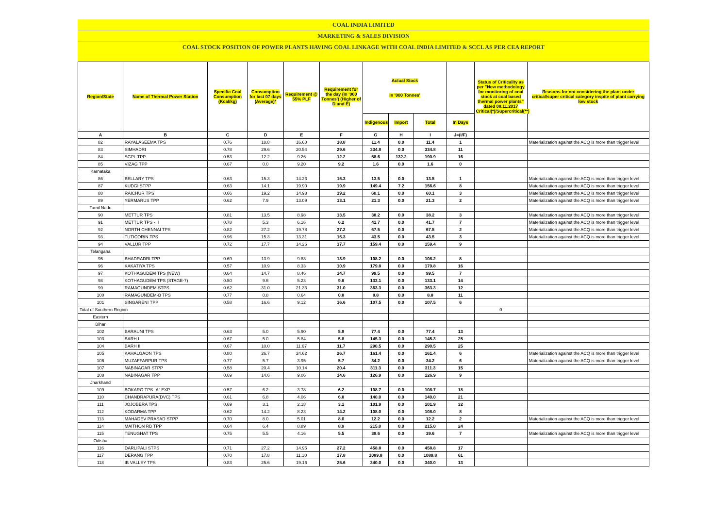COAL INDIA LIMITED
MARKETING & SALES DIVISION
COAL STOCK POSITION OF POWER PLANTS HAVING COAL LINKAGE WITH COAL INDIA LIMITED & SCCL AS PER CEA REPORT
| Region/State | Name of Thermal Power Station | Specific Coal Consumption (Kcal/kg) | Consumption for last 07 days (Average)* | Requirement @ 55% PLF | Requirement for the day (In '000 Tonnes') (Higher of D and E) | Actual Stock In '000 Tonnes' | | | | Status of Criticality as per "New methodology for monitoring of coal stock at coal based thermal power plants" dated 08.11.2017 Critical(*)/Supercritical(**) | Reasons for not considering the plant under critical/super critical category inspite of plant carrying low stock |
| --- | --- | --- | --- | --- | --- | --- | --- | --- | --- | --- | --- |
| | | | | | | Indigenous | Import | Total | In Days | | |
| A | B | C | D | E | F | G | H | I | J=(I/F) | | |
| 82 | RAYALASEEMA TPS | 0.76 | 18.8 | 16.60 | 18.8 | 11.4 | 0.0 | 11.4 | 1 | | Materialization against the ACQ is more than trigger level |
| 83 | SIMHADRI | 0.78 | 29.6 | 20.54 | 29.6 | 334.8 | 0.0 | 334.8 | 11 | | |
| 84 | SGPL TPP | 0.53 | 12.2 | 9.26 | 12.2 | 58.6 | 132.2 | 190.9 | 16 | | |
| 85 | VIZAG TPP | 0.67 | 0.0 | 9.20 | 9.2 | 1.6 | 0.0 | 1.6 | 0 | | |
| Karnataka | | | | | | | | | | | |
| 86 | BELLARY TPS | 0.63 | 15.3 | 14.23 | 15.3 | 13.5 | 0.0 | 13.5 | 1 | | Materialization against the ACQ is more than trigger level |
| 87 | KUDGI STPP | 0.63 | 14.1 | 19.90 | 19.9 | 149.4 | 7.2 | 156.6 | 8 | | Materialization against the ACQ is more than trigger level |
| 88 | RAICHUR TPS | 0.66 | 19.2 | 14.98 | 19.2 | 60.1 | 0.0 | 60.1 | 3 | | Materialization against the ACQ is more than trigger level |
| 89 | YERMARUS TPP | 0.62 | 7.9 | 13.09 | 13.1 | 21.3 | 0.0 | 21.3 | 2 | | Materialization against the ACQ is more than trigger level |
| Tamil Nadu | | | | | | | | | | | |
| 90 | METTUR TPS | 0.81 | 13.5 | 8.98 | 13.5 | 38.2 | 0.0 | 38.2 | 3 | | Materialization against the ACQ is more than trigger level |
| 91 | METTUR TPS - II | 0.78 | 5.3 | 6.16 | 6.2 | 41.7 | 0.0 | 41.7 | 7 | | Materialization against the ACQ is more than trigger level |
| 92 | NORTH CHENNAI TPS | 0.82 | 27.2 | 19.78 | 27.2 | 67.5 | 0.0 | 67.5 | 2 | | Materialization against the ACQ is more than trigger level |
| 93 | TUTICORIN TPS | 0.96 | 15.3 | 13.31 | 15.3 | 43.5 | 0.0 | 43.5 | 3 | | Materialization against the ACQ is more than trigger level |
| 94 | VALLUR TPP | 0.72 | 17.7 | 14.26 | 17.7 | 159.4 | 0.0 | 159.4 | 9 | | |
| Telangana | | | | | | | | | | | |
| 95 | BHADRADRI TPP | 0.69 | 13.9 | 9.83 | 13.9 | 108.2 | 0.0 | 108.2 | 8 | | |
| 96 | KAKATIYA TPS | 0.57 | 10.9 | 8.33 | 10.9 | 179.8 | 0.0 | 179.8 | 16 | | |
| 97 | KOTHAGUDEM TPS (NEW) | 0.64 | 14.7 | 8.46 | 14.7 | 99.5 | 0.0 | 99.5 | 7 | | |
| 98 | KOTHAGUDEM TPS (STAGE-7) | 0.50 | 9.6 | 5.23 | 9.6 | 133.1 | 0.0 | 133.1 | 14 | | |
| 99 | RAMAGUNDEM STPS | 0.62 | 31.0 | 21.33 | 31.0 | 363.3 | 0.0 | 363.3 | 12 | | |
| 100 | RAMAGUNDEM-B TPS | 0.77 | 0.8 | 0.64 | 0.8 | 8.8 | 0.0 | 8.8 | 11 | | |
| 101 | SINGARENI TPP | 0.58 | 16.6 | 9.12 | 16.6 | 107.5 | 0.0 | 107.5 | 6 | | |
| Total of Southern Region | | | | | | | | | | 0 | |
| Eastern | | | | | | | | | | | |
| Bihar | | | | | | | | | | | |
| 102 | BARAUNI TPS | 0.63 | 5.0 | 5.90 | 5.9 | 77.4 | 0.0 | 77.4 | 13 | | |
| 103 | BARH I | 0.67 | 5.0 | 5.84 | 5.8 | 145.3 | 0.0 | 145.3 | 25 | | |
| 104 | BARH II | 0.67 | 10.0 | 11.67 | 11.7 | 290.5 | 0.0 | 290.5 | 25 | | |
| 105 | KAHALGAON TPS | 0.80 | 26.7 | 24.62 | 26.7 | 161.4 | 0.0 | 161.4 | 6 | | Materialization against the ACQ is more than trigger level |
| 106 | MUZAFFARPUR TPS | 0.77 | 5.7 | 3.95 | 5.7 | 34.2 | 0.0 | 34.2 | 6 | | Materialization against the ACQ is more than trigger level |
| 107 | NABINAGAR STPP | 0.58 | 20.4 | 10.14 | 20.4 | 311.3 | 0.0 | 311.3 | 15 | | |
| 108 | NABINAGAR TPP | 0.69 | 14.6 | 9.06 | 14.6 | 126.9 | 0.0 | 126.9 | 9 | | |
| Jharkhand | | | | | | | | | | | |
| 109 | BOKARO TPS `A` EXP | 0.57 | 6.2 | 3.78 | 6.2 | 108.7 | 0.0 | 108.7 | 18 | | |
| 110 | CHANDRAPURA(DVC) TPS | 0.61 | 6.8 | 4.06 | 6.8 | 140.0 | 0.0 | 140.0 | 21 | | |
| 111 | JOJOBERA TPS | 0.69 | 3.1 | 2.18 | 3.1 | 101.9 | 0.0 | 101.9 | 32 | | |
| 112 | KODARMA TPP | 0.62 | 14.2 | 8.23 | 14.2 | 108.0 | 0.0 | 108.0 | 8 | | |
| 113 | MAHADEV PRASAD STPP | 0.70 | 8.0 | 5.01 | 8.0 | 12.2 | 0.0 | 12.2 | 2 | | Materialization against the ACQ is more than trigger level |
| 114 | MAITHON RB TPP | 0.64 | 6.4 | 8.89 | 8.9 | 215.0 | 0.0 | 215.0 | 24 | | |
| 115 | TENUGHAT TPS | 0.75 | 5.5 | 4.16 | 5.5 | 39.6 | 0.0 | 39.6 | 7 | | Materialization against the ACQ is more than trigger level |
| Odisha | | | | | | | | | | | |
| 116 | DARLIPALI STPS | 0.71 | 27.2 | 14.95 | 27.2 | 458.8 | 0.0 | 458.8 | 17 | | |
| 117 | DERANG TPP | 0.70 | 17.8 | 11.10 | 17.8 | 1089.8 | 0.0 | 1089.8 | 61 | | |
| 118 | IB VALLEY TPS | 0.83 | 25.6 | 19.16 | 25.6 | 340.0 | 0.0 | 340.0 | 13 | | |